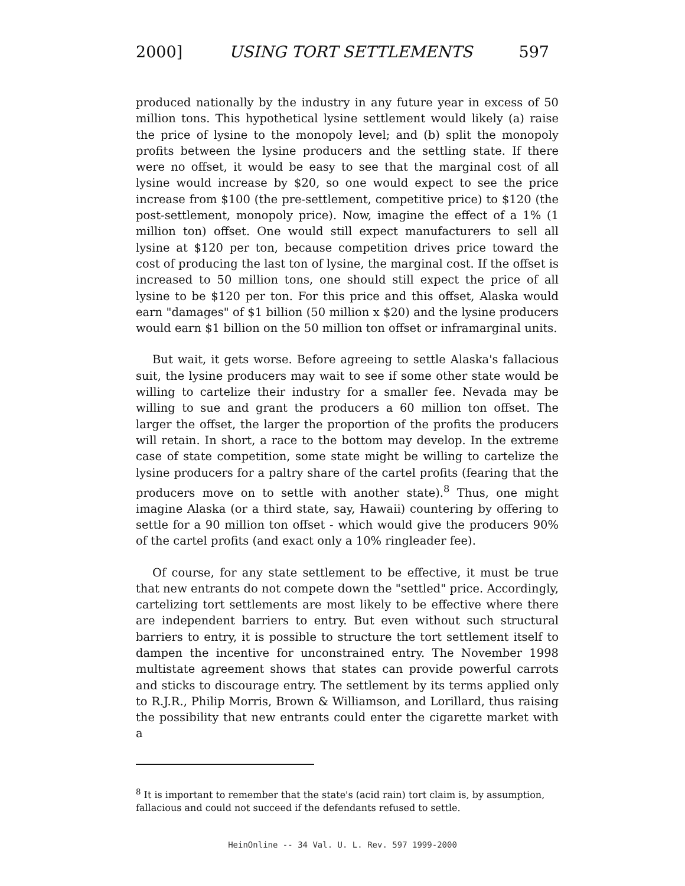2000] USING TORT SETTLEMENTS 597
produced nationally by the industry in any future year in excess of 50 million tons. This hypothetical lysine settlement would likely (a) raise the price of lysine to the monopoly level; and (b) split the monopoly profits between the lysine producers and the settling state. If there were no offset, it would be easy to see that the marginal cost of all lysine would increase by $20, so one would expect to see the price increase from $100 (the pre-settlement, competitive price) to $120 (the post-settlement, monopoly price). Now, imagine the effect of a 1% (1 million ton) offset. One would still expect manufacturers to sell all lysine at $120 per ton, because competition drives price toward the cost of producing the last ton of lysine, the marginal cost. If the offset is increased to 50 million tons, one should still expect the price of all lysine to be $120 per ton. For this price and this offset, Alaska would earn "damages" of $1 billion (50 million x $20) and the lysine producers would earn $1 billion on the 50 million ton offset or inframarginal units.
But wait, it gets worse. Before agreeing to settle Alaska's fallacious suit, the lysine producers may wait to see if some other state would be willing to cartelize their industry for a smaller fee. Nevada may be willing to sue and grant the producers a 60 million ton offset. The larger the offset, the larger the proportion of the profits the producers will retain. In short, a race to the bottom may develop. In the extreme case of state competition, some state might be willing to cartelize the lysine producers for a paltry share of the cartel profits (fearing that the producers move on to settle with another state).<sup>8</sup> Thus, one might imagine Alaska (or a third state, say, Hawaii) countering by offering to settle for a 90 million ton offset - which would give the producers 90% of the cartel profits (and exact only a 10% ringleader fee).
Of course, for any state settlement to be effective, it must be true that new entrants do not compete down the "settled" price. Accordingly, cartelizing tort settlements are most likely to be effective where there are independent barriers to entry. But even without such structural barriers to entry, it is possible to structure the tort settlement itself to dampen the incentive for unconstrained entry. The November 1998 multistate agreement shows that states can provide powerful carrots and sticks to discourage entry. The settlement by its terms applied only to R.J.R., Philip Morris, Brown & Williamson, and Lorillard, thus raising the possibility that new entrants could enter the cigarette market with a
<sup>8</sup> It is important to remember that the state's (acid rain) tort claim is, by assumption, fallacious and could not succeed if the defendants refused to settle.
HeinOnline -- 34 Val. U. L. Rev. 597 1999-2000